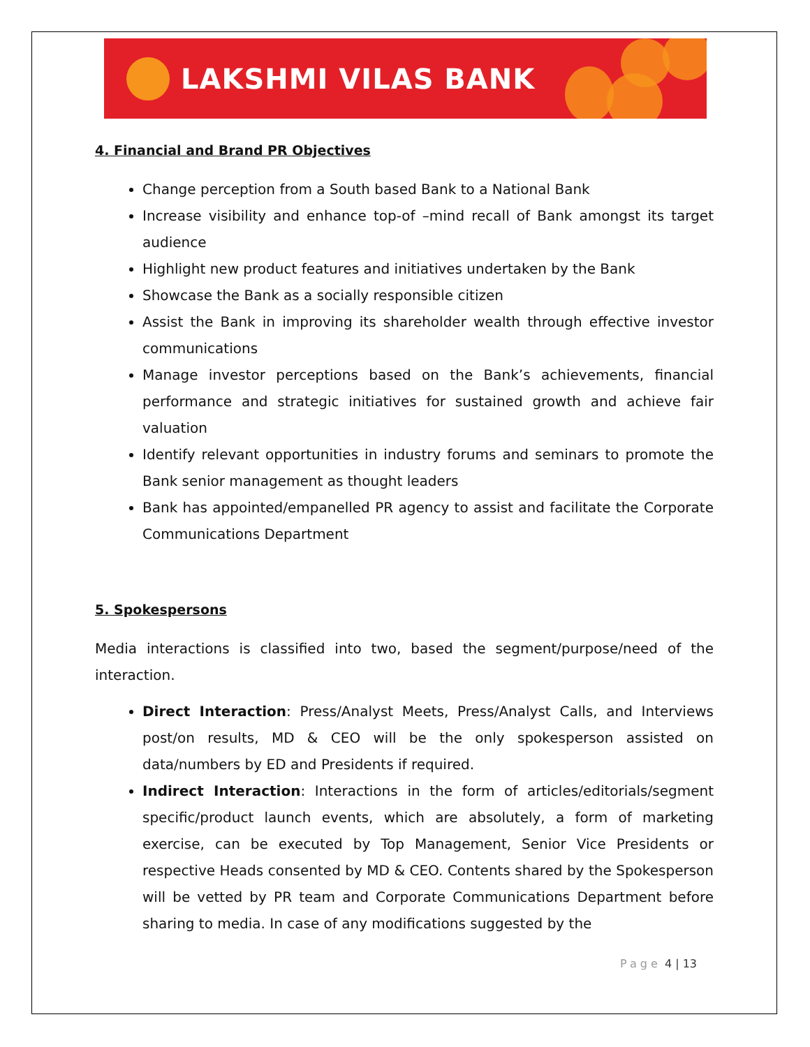LAKSHMI VILAS BANK
4. Financial and Brand PR Objectives
Change perception from a South based Bank to a National Bank
Increase visibility and enhance top-of –mind recall of Bank amongst its target audience
Highlight new product features and initiatives undertaken by the Bank
Showcase the Bank as a socially responsible citizen
Assist the Bank in improving its shareholder wealth through effective investor communications
Manage investor perceptions based on the Bank’s achievements, financial performance and strategic initiatives for sustained growth and achieve fair valuation
Identify relevant opportunities in industry forums and seminars to promote the Bank senior management as thought leaders
Bank has appointed/empanelled PR agency to assist and facilitate the Corporate Communications Department
5. Spokespersons
Media interactions is classified into two, based the segment/purpose/need of the interaction.
Direct Interaction: Press/Analyst Meets, Press/Analyst Calls, and Interviews post/on results, MD & CEO will be the only spokesperson assisted on data/numbers by ED and Presidents if required.
Indirect Interaction: Interactions in the form of articles/editorials/segment specific/product launch events, which are absolutely, a form of marketing exercise, can be executed by Top Management, Senior Vice Presidents or respective Heads consented by MD & CEO. Contents shared by the Spokesperson will be vetted by PR team and Corporate Communications Department before sharing to media. In case of any modifications suggested by the
Page 4 | 13